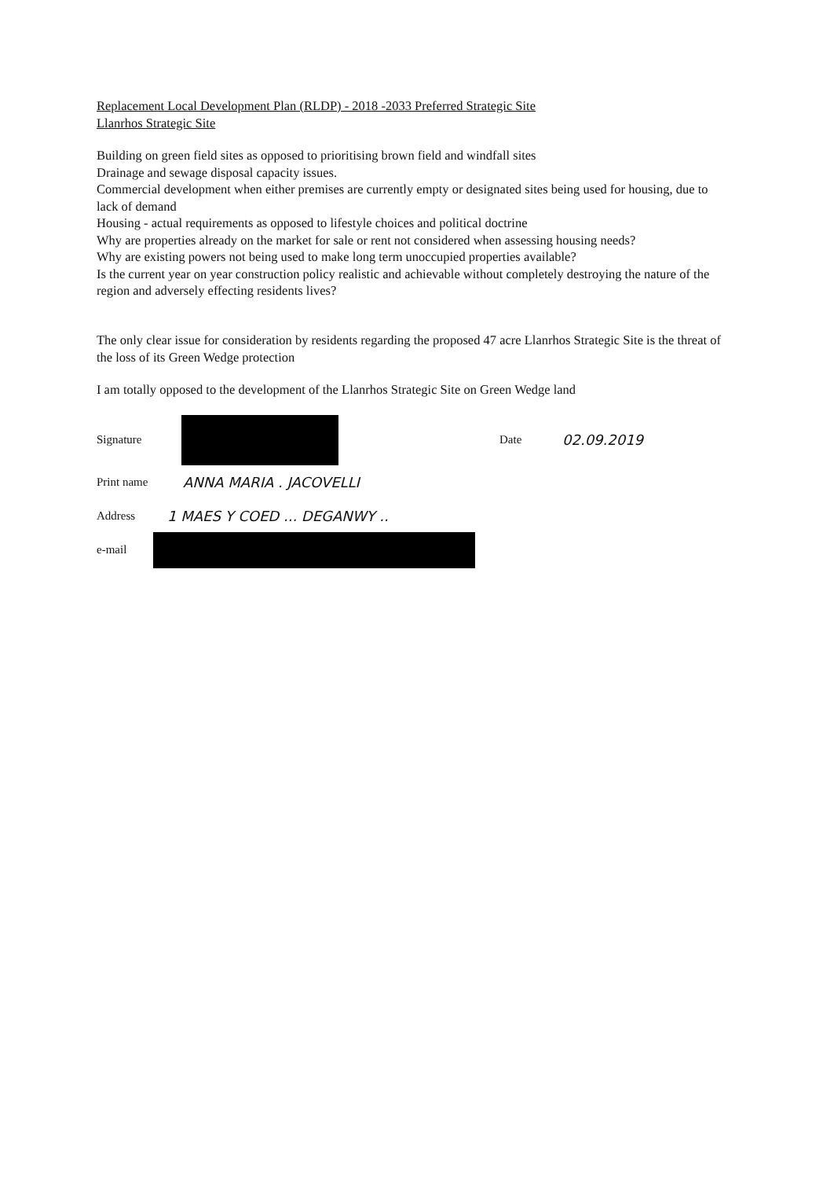Replacement Local Development Plan (RLDP) - 2018 -2033 Preferred Strategic Site
Llanrhos Strategic Site
Building on green field sites as opposed to prioritising brown field and windfall sites
Drainage and sewage disposal capacity issues.
Commercial development when either premises are currently empty or designated sites being used for housing, due to lack of demand
Housing - actual requirements as opposed to lifestyle choices and political doctrine
Why are properties already on the market for sale or rent not considered when assessing housing needs?
Why are existing powers not being used to make long term unoccupied properties available?
Is the current year on year construction policy realistic and achievable without completely destroying the nature of the region and adversely effecting residents lives?
The only clear issue for consideration by residents regarding the proposed 47 acre Llanrhos Strategic Site is the threat of the loss of its Green Wedge protection
I am totally opposed to the development of the Llanrhos Strategic Site on Green Wedge land
Signature Date 02.09.2019
Print name ANNA MARIA . JACOVELLI
Address 1 MAES Y COED ... DEGANWY ..
e-mail